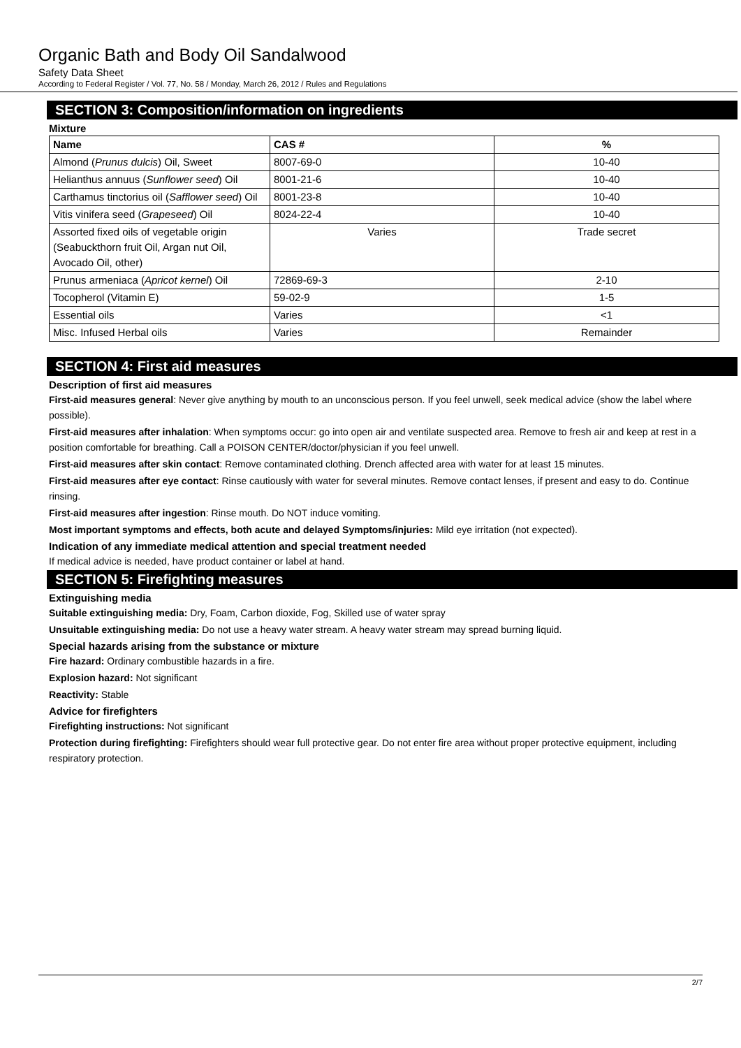Organic Bath and Body Oil Sandalwood
Safety Data Sheet
According to Federal Register / Vol. 77, No. 58 / Monday, March 26, 2012 / Rules and Regulations
SECTION 3: Composition/information on ingredients
Mixture
| Name | CAS # | % |
| --- | --- | --- |
| Almond ( Prunus dulcis ) Oil, Sweet | 8007-69-0 | 10-40 |
| Helianthus annuus ( Sunflower seed ) Oil | 8001-21-6 | 10-40 |
| Carthamus tinctorius oil ( Safflower seed ) Oil | 8001-23-8 | 10-40 |
| Vitis vinifera seed ( Grapeseed ) Oil | 8024-22-4 | 10-40 |
| Assorted fixed oils of vegetable origin (Seabuckthorn fruit Oil, Argan nut Oil, Avocado Oil, other) | Varies | Trade secret |
| Prunus armeniaca ( Apricot kernel ) Oil | 72869-69-3 | 2-10 |
| Tocopherol (Vitamin E) | 59-02-9 | 1-5 |
| Essential oils | Varies | <1 |
| Misc. Infused Herbal oils | Varies | Remainder |
SECTION 4: First aid measures
Description of first aid measures
First-aid measures general: Never give anything by mouth to an unconscious person. If you feel unwell, seek medical advice (show the label where possible).
First-aid measures after inhalation: When symptoms occur: go into open air and ventilate suspected area. Remove to fresh air and keep at rest in a position comfortable for breathing. Call a POISON CENTER/doctor/physician if you feel unwell.
First-aid measures after skin contact: Remove contaminated clothing. Drench affected area with water for at least 15 minutes.
First-aid measures after eye contact: Rinse cautiously with water for several minutes. Remove contact lenses, if present and easy to do. Continue rinsing.
First-aid measures after ingestion: Rinse mouth. Do NOT induce vomiting.
Most important symptoms and effects, both acute and delayed Symptoms/injuries: Mild eye irritation (not expected).
Indication of any immediate medical attention and special treatment needed
If medical advice is needed, have product container or label at hand.
SECTION 5: Firefighting measures
Extinguishing media
Suitable extinguishing media: Dry, Foam, Carbon dioxide, Fog, Skilled use of water spray
Unsuitable extinguishing media: Do not use a heavy water stream. A heavy water stream may spread burning liquid.
Special hazards arising from the substance or mixture
Fire hazard: Ordinary combustible hazards in a fire.
Explosion hazard: Not significant
Reactivity: Stable
Advice for firefighters
Firefighting instructions: Not significant
Protection during firefighting: Firefighters should wear full protective gear. Do not enter fire area without proper protective equipment, including respiratory protection.
2/7